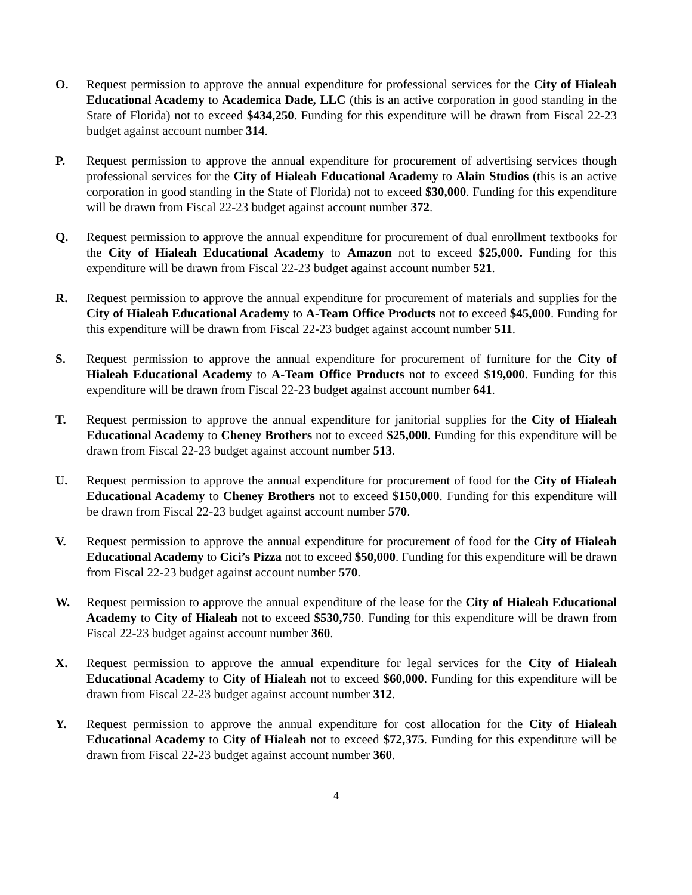O. Request permission to approve the annual expenditure for professional services for the City of Hialeah Educational Academy to Academica Dade, LLC (this is an active corporation in good standing in the State of Florida) not to exceed $434,250. Funding for this expenditure will be drawn from Fiscal 22-23 budget against account number 314.
P. Request permission to approve the annual expenditure for procurement of advertising services though professional services for the City of Hialeah Educational Academy to Alain Studios (this is an active corporation in good standing in the State of Florida) not to exceed $30,000. Funding for this expenditure will be drawn from Fiscal 22-23 budget against account number 372.
Q. Request permission to approve the annual expenditure for procurement of dual enrollment textbooks for the City of Hialeah Educational Academy to Amazon not to exceed $25,000. Funding for this expenditure will be drawn from Fiscal 22-23 budget against account number 521.
R. Request permission to approve the annual expenditure for procurement of materials and supplies for the City of Hialeah Educational Academy to A-Team Office Products not to exceed $45,000. Funding for this expenditure will be drawn from Fiscal 22-23 budget against account number 511.
S. Request permission to approve the annual expenditure for procurement of furniture for the City of Hialeah Educational Academy to A-Team Office Products not to exceed $19,000. Funding for this expenditure will be drawn from Fiscal 22-23 budget against account number 641.
T. Request permission to approve the annual expenditure for janitorial supplies for the City of Hialeah Educational Academy to Cheney Brothers not to exceed $25,000. Funding for this expenditure will be drawn from Fiscal 22-23 budget against account number 513.
U. Request permission to approve the annual expenditure for procurement of food for the City of Hialeah Educational Academy to Cheney Brothers not to exceed $150,000. Funding for this expenditure will be drawn from Fiscal 22-23 budget against account number 570.
V. Request permission to approve the annual expenditure for procurement of food for the City of Hialeah Educational Academy to Cici’s Pizza not to exceed $50,000. Funding for this expenditure will be drawn from Fiscal 22-23 budget against account number 570.
W. Request permission to approve the annual expenditure of the lease for the City of Hialeah Educational Academy to City of Hialeah not to exceed $530,750. Funding for this expenditure will be drawn from Fiscal 22-23 budget against account number 360.
X. Request permission to approve the annual expenditure for legal services for the City of Hialeah Educational Academy to City of Hialeah not to exceed $60,000. Funding for this expenditure will be drawn from Fiscal 22-23 budget against account number 312.
Y. Request permission to approve the annual expenditure for cost allocation for the City of Hialeah Educational Academy to City of Hialeah not to exceed $72,375. Funding for this expenditure will be drawn from Fiscal 22-23 budget against account number 360.
4